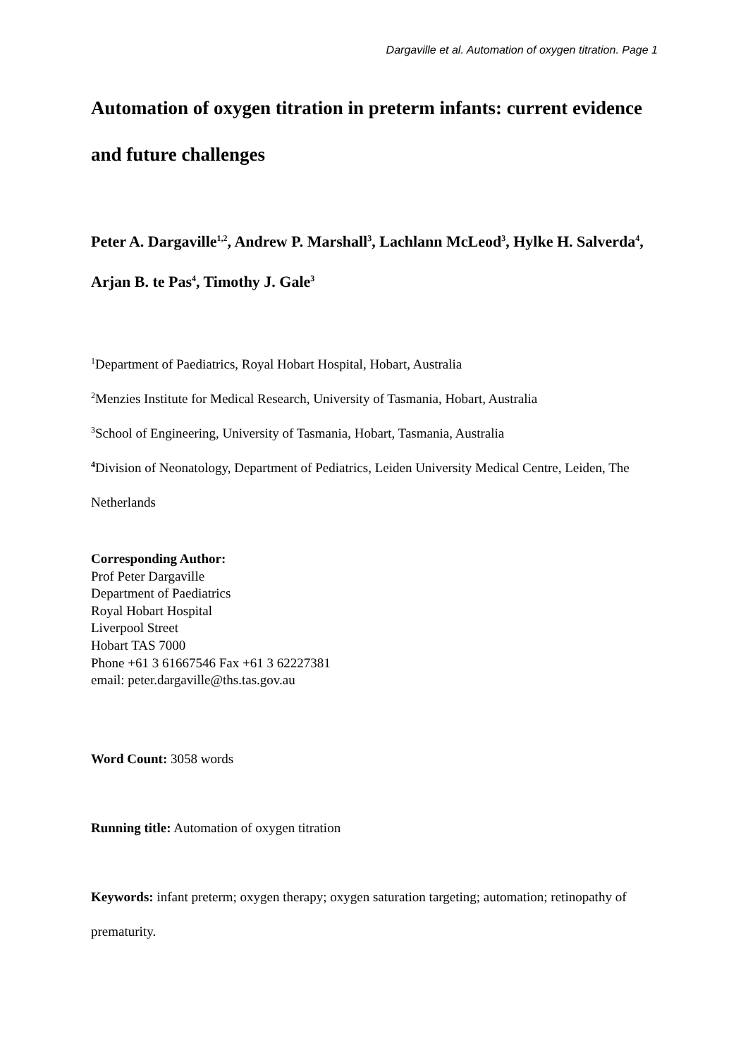Dargaville et al. Automation of oxygen titration. Page 1
Automation of oxygen titration in preterm infants: current evidence and future challenges
Peter A. Dargaville<sup>1,2</sup>, Andrew P. Marshall<sup>3</sup>, Lachlann McLeod<sup>3</sup>, Hylke H. Salverda<sup>4</sup>, Arjan B. te Pas<sup>4</sup>, Timothy J. Gale<sup>3</sup>
<sup>1</sup> Department of Paediatrics, Royal Hobart Hospital, Hobart, Australia
<sup>2</sup> Menzies Institute for Medical Research, University of Tasmania, Hobart, Australia
<sup>3</sup> School of Engineering, University of Tasmania, Hobart, Tasmania, Australia
<sup>4</sup> Division of Neonatology, Department of Pediatrics, Leiden University Medical Centre, Leiden, The Netherlands
Corresponding Author:
Prof Peter Dargaville
Department of Paediatrics
Royal Hobart Hospital
Liverpool Street
Hobart TAS 7000
Phone +61 3 61667546 Fax +61 3 62227381
email: peter.dargaville@ths.tas.gov.au
Word Count: 3058 words
Running title: Automation of oxygen titration
Keywords: infant preterm; oxygen therapy; oxygen saturation targeting; automation; retinopathy of prematurity.